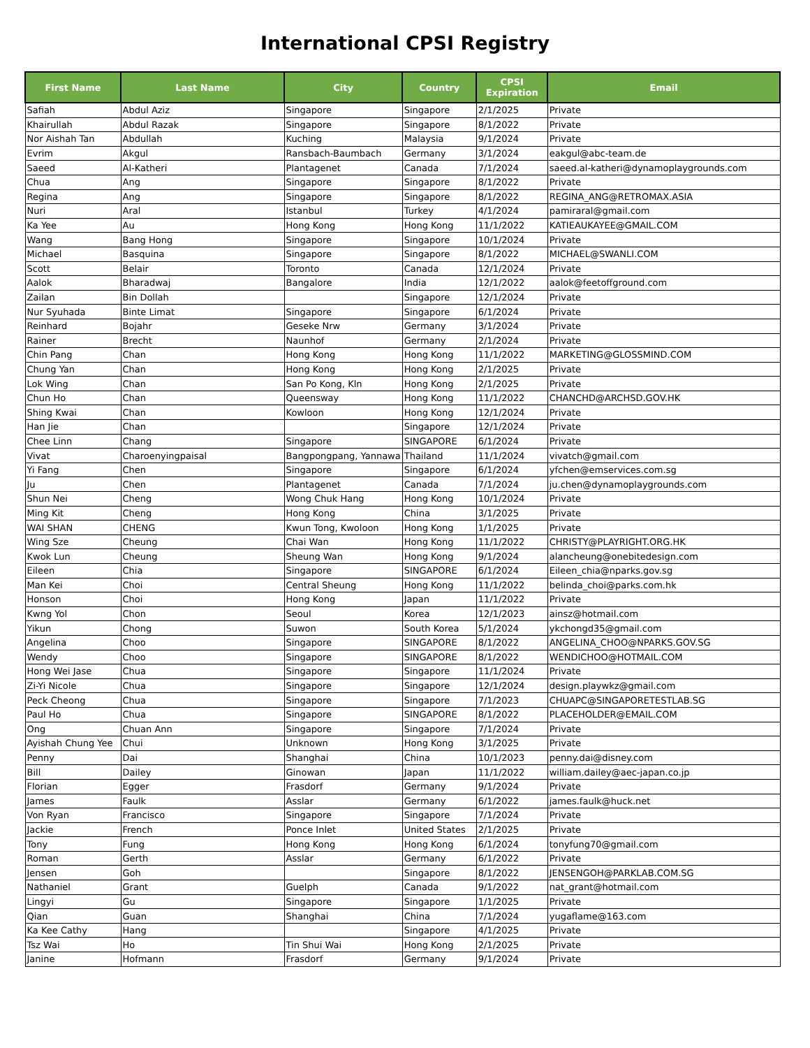International CPSI Registry
| First Name | Last Name | City | Country | CPSI Expiration | Email |
| --- | --- | --- | --- | --- | --- |
| Safiah | Abdul Aziz | Singapore | Singapore | 2/1/2025 | Private |
| Khairullah | Abdul Razak | Singapore | Singapore | 8/1/2022 | Private |
| Nor Aishah Tan | Abdullah | Kuching | Malaysia | 9/1/2024 | Private |
| Evrim | Akgul | Ransbach-Baumbach | Germany | 3/1/2024 | eakgul@abc-team.de |
| Saeed | Al-Katheri | Plantagenet | Canada | 7/1/2024 | saeed.al-katheri@dynamoplaygrounds.com |
| Chua | Ang | Singapore | Singapore | 8/1/2022 | Private |
| Regina | Ang | Singapore | Singapore | 8/1/2022 | REGINA_ANG@RETROMAX.ASIA |
| Nuri | Aral | Istanbul | Turkey | 4/1/2024 | pamiraral@gmail.com |
| Ka Yee | Au | Hong Kong | Hong Kong | 11/1/2022 | KATIEAUKAYEE@GMAIL.COM |
| Wang | Bang Hong | Singapore | Singapore | 10/1/2024 | Private |
| Michael | Basquina | Singapore | Singapore | 8/1/2022 | MICHAEL@SWANLI.COM |
| Scott | Belair | Toronto | Canada | 12/1/2024 | Private |
| Aalok | Bharadwaj | Bangalore | India | 12/1/2022 | aalok@feetoffground.com |
| Zailan | Bin Dollah | | Singapore | 12/1/2024 | Private |
| Nur Syuhada | Binte Limat | Singapore | Singapore | 6/1/2024 | Private |
| Reinhard | Bojahr | Geseke Nrw | Germany | 3/1/2024 | Private |
| Rainer | Brecht | Naunhof | Germany | 2/1/2024 | Private |
| Chin Pang | Chan | Hong Kong | Hong Kong | 11/1/2022 | MARKETING@GLOSSMIND.COM |
| Chung Yan | Chan | Hong Kong | Hong Kong | 2/1/2025 | Private |
| Lok Wing | Chan | San Po Kong, Kln | Hong Kong | 2/1/2025 | Private |
| Chun Ho | Chan | Queensway | Hong Kong | 11/1/2022 | CHANCHD@ARCHSD.GOV.HK |
| Shing Kwai | Chan | Kowloon | Hong Kong | 12/1/2024 | Private |
| Han Jie | Chan | | Singapore | 12/1/2024 | Private |
| Chee Linn | Chang | Singapore | SINGAPORE | 6/1/2024 | Private |
| Vivat | Charoenyingpaisal | Bangpongpang, Yannawa | Thailand | 11/1/2024 | vivatch@gmail.com |
| Yi Fang | Chen | Singapore | Singapore | 6/1/2024 | yfchen@emservices.com.sg |
| Ju | Chen | Plantagenet | Canada | 7/1/2024 | ju.chen@dynamoplaygrounds.com |
| Shun Nei | Cheng | Wong Chuk Hang | Hong Kong | 10/1/2024 | Private |
| Ming Kit | Cheng | Hong Kong | China | 3/1/2025 | Private |
| WAI SHAN | CHENG | Kwun Tong, Kwoloon | Hong Kong | 1/1/2025 | Private |
| Wing Sze | Cheung | Chai Wan | Hong Kong | 11/1/2022 | CHRISTY@PLAYRIGHT.ORG.HK |
| Kwok Lun | Cheung | Sheung Wan | Hong Kong | 9/1/2024 | alancheung@onebitedesign.com |
| Eileen | Chia | Singapore | SINGAPORE | 6/1/2024 | Eileen_chia@nparks.gov.sg |
| Man Kei | Choi | Central Sheung | Hong Kong | 11/1/2022 | belinda_choi@parks.com.hk |
| Honson | Choi | Hong Kong | Japan | 11/1/2022 | Private |
| Kwng Yol | Chon | Seoul | Korea | 12/1/2023 | ainsz@hotmail.com |
| Yikun | Chong | Suwon | South Korea | 5/1/2024 | ykchongd35@gmail.com |
| Angelina | Choo | Singapore | SINGAPORE | 8/1/2022 | ANGELINA_CHOO@NPARKS.GOV.SG |
| Wendy | Choo | Singapore | SINGAPORE | 8/1/2022 | WENDICHOO@HOTMAIL.COM |
| Hong Wei Jase | Chua | Singapore | Singapore | 11/1/2024 | Private |
| Zi-Yi Nicole | Chua | Singapore | Singapore | 12/1/2024 | design.playwkz@gmail.com |
| Peck Cheong | Chua | Singapore | Singapore | 7/1/2023 | CHUAPC@SINGAPORETESTLAB.SG |
| Paul Ho | Chua | Singapore | SINGAPORE | 8/1/2022 | PLACEHOLDER@EMAIL.COM |
| Ong | Chuan Ann | Singapore | Singapore | 7/1/2024 | Private |
| Ayishah Chung Yee | Chui | Unknown | Hong Kong | 3/1/2025 | Private |
| Penny | Dai | Shanghai | China | 10/1/2023 | penny.dai@disney.com |
| Bill | Dailey | Ginowan | Japan | 11/1/2022 | william.dailey@aec-japan.co.jp |
| Florian | Egger | Frasdorf | Germany | 9/1/2024 | Private |
| James | Faulk | Asslar | Germany | 6/1/2022 | james.faulk@huck.net |
| Von Ryan | Francisco | Singapore | Singapore | 7/1/2024 | Private |
| Jackie | French | Ponce Inlet | United States | 2/1/2025 | Private |
| Tony | Fung | Hong Kong | Hong Kong | 6/1/2024 | tonyfung70@gmail.com |
| Roman | Gerth | Asslar | Germany | 6/1/2022 | Private |
| Jensen | Goh | | Singapore | 8/1/2022 | JENSENGOH@PARKLAB.COM.SG |
| Nathaniel | Grant | Guelph | Canada | 9/1/2022 | nat_grant@hotmail.com |
| Lingyi | Gu | Singapore | Singapore | 1/1/2025 | Private |
| Qian | Guan | Shanghai | China | 7/1/2024 | yugaflame@163.com |
| Ka Kee Cathy | Hang | | Singapore | 4/1/2025 | Private |
| Tsz Wai | Ho | Tin Shui Wai | Hong Kong | 2/1/2025 | Private |
| Janine | Hofmann | Frasdorf | Germany | 9/1/2024 | Private |